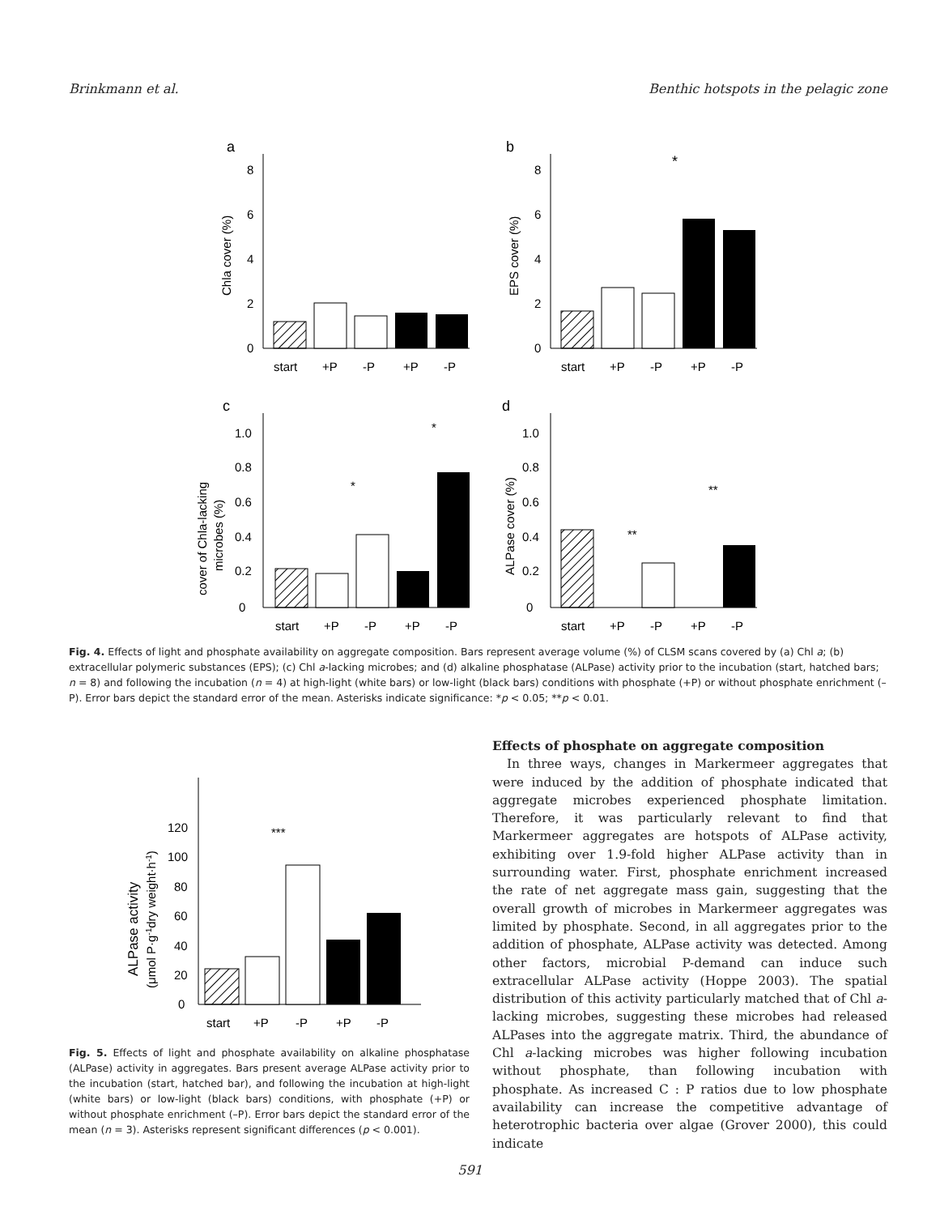Brinkmann et al. Benthic hotspots in the pelagic zone
a
b
c
d
0
2
4
6
8
Chla cover (%)
start
+P
-P
+P
-P
0
2
4
6
8
EPS cover (%)
start
+P
-P
+P
-P
*
0
0.2
0.4
0.6
0.8
1.0
cover of Chla-lacking
microbes (%)
start
+P
-P
+P
-P
*
*
0
0.2
0.4
0.6
0.8
1.0
ALPase cover (%)
start
+P
-P
+P
-P
**
**
Fig. 4. Effects of light and phosphate availability on aggregate composition. Bars represent average volume (%) of CLSM scans covered by (a) Chl a; (b) extracellular polymeric substances (EPS); (c) Chl a-lacking microbes; and (d) alkaline phosphatase (ALPase) activity prior to the incubation (start, hatched bars; n = 8) and following the incubation (n = 4) at high-light (white bars) or low-light (black bars) conditions with phosphate (+P) or without phosphate enrichment (–P). Error bars depict the standard error of the mean. Asterisks indicate significance: *p < 0.05; **p < 0.01.
0
20
40
60
80
100
120
ALPase activity
(μmol P·g-1dry weight·h-1)
start
+P
-P
+P
-P
***
Fig. 5. Effects of light and phosphate availability on alkaline phosphatase (ALPase) activity in aggregates. Bars present average ALPase activity prior to the incubation (start, hatched bar), and following the incubation at high-light (white bars) or low-light (black bars) conditions, with phosphate (+P) or without phosphate enrichment (–P). Error bars depict the standard error of the mean (n = 3). Asterisks represent significant differences (p < 0.001).
Effects of phosphate on aggregate composition
In three ways, changes in Markermeer aggregates that were induced by the addition of phosphate indicated that aggregate microbes experienced phosphate limitation. Therefore, it was particularly relevant to find that Markermeer aggregates are hotspots of ALPase activity, exhibiting over 1.9-fold higher ALPase activity than in surrounding water. First, phosphate enrichment increased the rate of net aggregate mass gain, suggesting that the overall growth of microbes in Markermeer aggregates was limited by phosphate. Second, in all aggregates prior to the addition of phosphate, ALPase activity was detected. Among other factors, microbial P-demand can induce such extracellular ALPase activity (Hoppe 2003). The spatial distribution of this activity particularly matched that of Chl a-lacking microbes, suggesting these microbes had released ALPases into the aggregate matrix. Third, the abundance of Chl a-lacking microbes was higher following incubation without phosphate, than following incubation with phosphate. As increased C : P ratios due to low phosphate availability can increase the competitive advantage of heterotrophic bacteria over algae (Grover 2000), this could indicate
591